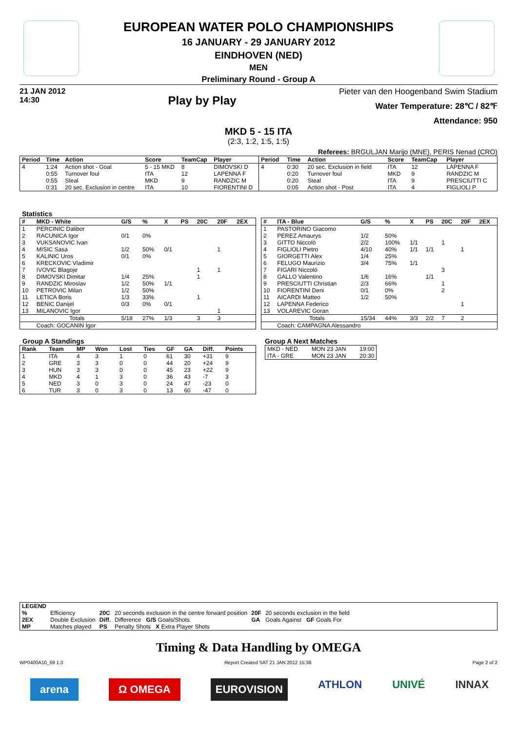EUROPEAN WATER POLO CHAMPIONSHIPS
16 JANUARY - 29 JANUARY 2012
EINDHOVEN (NED)
MEN
Preliminary Round - Group A
21 JAN 2012
14:30
Play by Play
Pieter van den Hoogenband Swim Stadium
Water Temperature: 28℃ / 82℉
Attendance: 950
MKD 5 - 15 ITA
(2:3, 1:2, 1:5, 1:5)
Referees: BRGULJAN Marijo (MNE), PERIS Nenad (CRO)
| Period | Time | Action | Score | TeamCap | Player |
| --- | --- | --- | --- | --- | --- |
| 4 | 1:24 | Action shot - Goal | 5 - 15 MKD | 8 | DIMOVSKI D |
| | 0:55 | Turnover foul | ITA | 12 | LAPENNA F |
| | 0:55 | Steal | MKD | 9 | RANDZIC M |
| | 0:31 | 20 sec. Exclusion in centre | ITA | 10 | FIORENTINI D |
| Period | Time | Action | Score | TeamCap | Player |
| --- | --- | --- | --- | --- | --- |
| 4 | 0:30 | 20 sec. Exclusion in field | ITA | 12 | LAPENNA F |
| | 0:20 | Turnover foul | MKD | 9 | RANDZIC M |
| | 0:20 | Steal | ITA | 9 | PRESCIUTTI C |
| | 0:05 | Action shot - Post | ITA | 4 | FIGLIOLI P |
Statistics
| # | MKD - White | G/S | % | X | PS | 20C | 20F | 2EX |
| --- | --- | --- | --- | --- | --- | --- | --- | --- |
| 1 | PERCINIC Dalibor | | | | | | | |
| 2 | RACUNICA Igor | 0/1 | 0% | | | | | |
| 3 | VUKSANOVIC Ivan | | | | | | | |
| 4 | MISIC Sasa | 1/2 | 50% | 0/1 | | | 1 | |
| 5 | KALINIC Uros | 0/1 | 0% | | | | | |
| 6 | KRECKOVIC Vladimir | | | | | | | |
| 7 | IVOVIC Blagoje | | | | | 1 | 1 | |
| 8 | DIMOVSKI Dimitar | 1/4 | 25% | | | 1 | | |
| 9 | RANDZIC Miroslav | 1/2 | 50% | 1/1 | | | | |
| 10 | PETROVIC Milan | 1/2 | 50% | | | | | |
| 11 | LETICA Boris | 1/3 | 33% | | | 1 | | |
| 12 | BENIC Danijel | 0/3 | 0% | 0/1 | | | | |
| 13 | MILANOVIC Igor | | | | | | 1 | |
| | Totals | 5/18 | 27% | 1/3 | | 3 | 3 | |
| | Coach: GOCANIN Igor | | | | | | | |
| # | ITA - Blue | G/S | % | X | PS | 20C | 20F | 2EX |
| --- | --- | --- | --- | --- | --- | --- | --- | --- |
| 1 | PASTORINO Giacomo | | | | | | | |
| 2 | PEREZ Amaurys | 1/2 | 50% | | | | | |
| 3 | GITTO Niccolò | 2/2 | 100% | 1/1 | | 1 | | |
| 4 | FIGLIOLI Pietro | 4/10 | 40% | 1/1 | 1/1 | | 1 | |
| 5 | GIORGETTI Alex | 1/4 | 25% | | | | | |
| 6 | FELUGO Maurizio | 3/4 | 75% | 1/1 | | | | |
| 7 | FIGARI Niccolò | | | | | 3 | | |
| 8 | GALLO Valentino | 1/6 | 16% | | 1/1 | | | |
| 9 | PRESCIUTTI Christian | 2/3 | 66% | | | 1 | | |
| 10 | FIORENTINI Deni | 0/1 | 0% | | | 2 | | |
| 11 | AICARDI Matteo | 1/2 | 50% | | | | | |
| 12 | LAPENNA Federico | | | | | | 1 | |
| 13 | VOLAREVIC Goran | | | | | | | |
| | Totals | 15/34 | 44% | 3/3 | 2/2 | 7 | 2 | |
| | Coach: CAMPAGNA Alessandro | | | | | | | |
Group A Standings
| Rank | Team | MP | Won | Lost | Ties | GF | GA | Diff. | Points |
| --- | --- | --- | --- | --- | --- | --- | --- | --- | --- |
| 1 | ITA | 4 | 3 | 1 | 0 | 61 | 30 | +31 | 9 |
| 2 | GRE | 3 | 3 | 0 | 0 | 44 | 20 | +24 | 9 |
| 3 | HUN | 3 | 3 | 0 | 0 | 45 | 23 | +22 | 9 |
| 4 | MKD | 4 | 1 | 3 | 0 | 36 | 43 | -7 | 3 |
| 5 | NED | 3 | 0 | 3 | 0 | 24 | 47 | -23 | 0 |
| 6 | TUR | 3 | 0 | 3 | 0 | 13 | 60 | -47 | 0 |
Group A Next Matches
| MKD - NED | MON 23 JAN | 19:00 |
| ITA - GRE | MON 23 JAN | 20:30 |
| LEGEND | | | | | |
| --- | --- | --- | --- | --- | --- |
| % | Efficiency | 20C | 20 seconds exclusion in the centre forward position | 20F | 20 seconds exclusion in the field |
| 2EX | Double Exclusion | Diff. | Difference G/S Goals/Shots | GA | Goals Against GF Goals For |
| MP | Matches played | PS | Penalty Shots X Extra Player Shots | | |
Timing & Data Handling by OMEGA
WP0400A10_69 1.0 Report Created SAT 21 JAN 2012 15:38 Page 2 of 2
arena Ω OMEGA EUROVISION ATHLON UNIVÉ INNAX